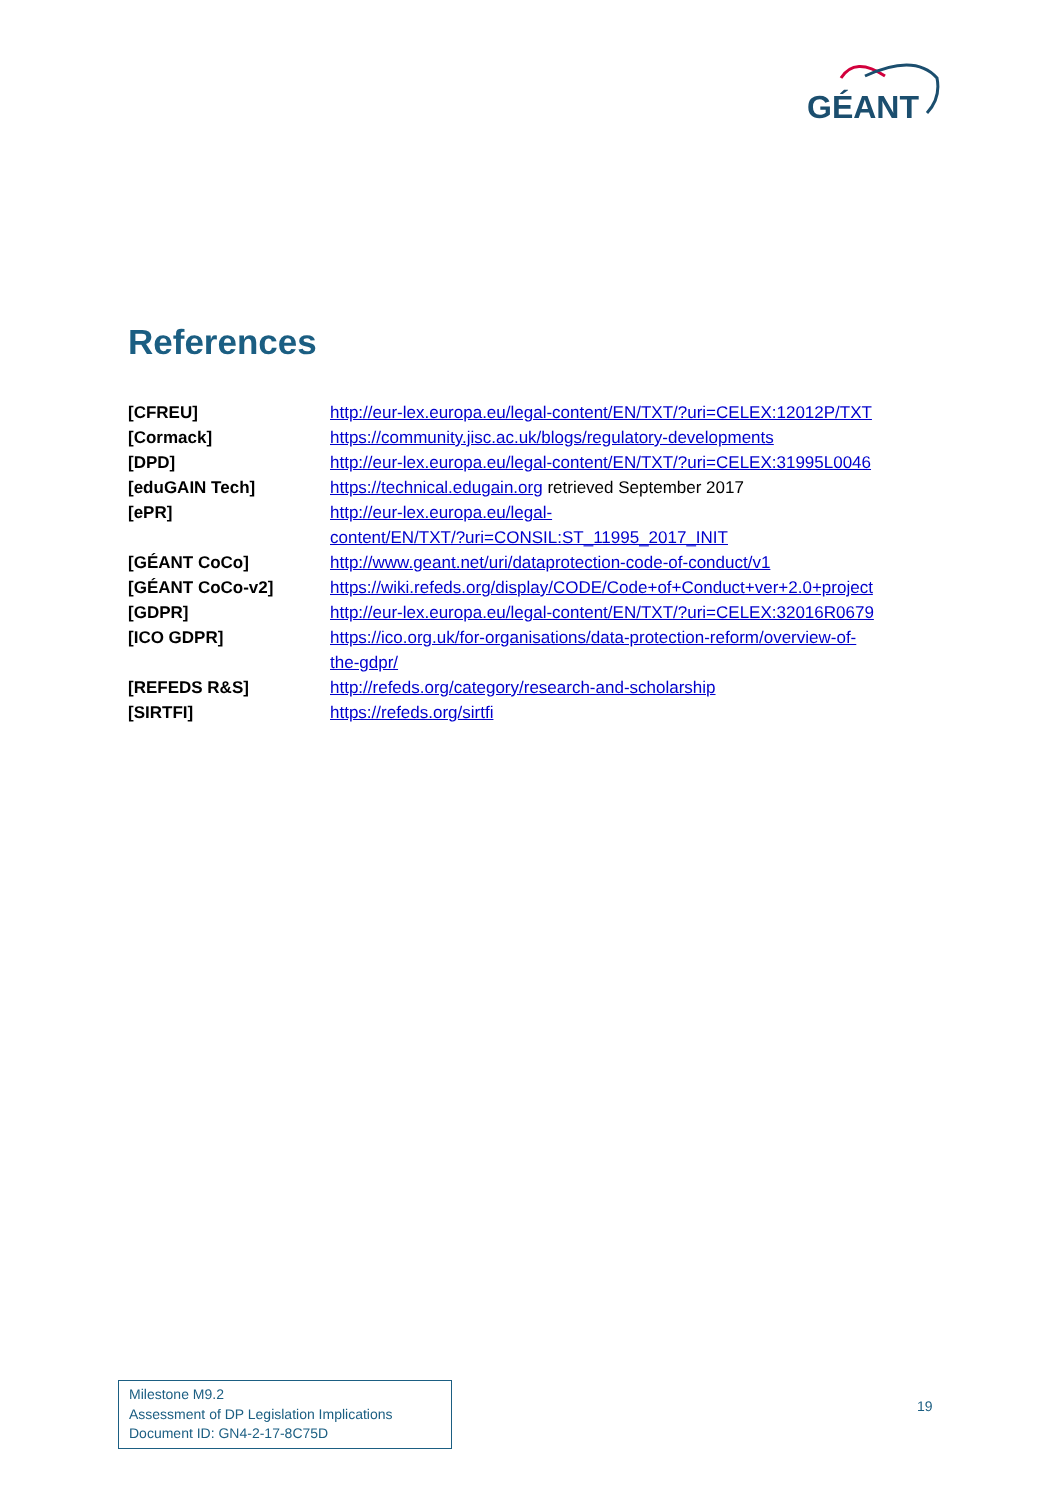GÉANT
References
| [CFREU] | http://eur-lex.europa.eu/legal-content/EN/TXT/?uri=CELEX:12012P/TXT |
| [Cormack] | https://community.jisc.ac.uk/blogs/regulatory-developments |
| [DPD] | http://eur-lex.europa.eu/legal-content/EN/TXT/?uri=CELEX:31995L0046 |
| [eduGAIN Tech] | https://technical.edugain.org retrieved September 2017 |
| [ePR] | http://eur-lex.europa.eu/legal- content/EN/TXT/?uri=CONSIL:ST_11995_2017_INIT |
| [GÉANT CoCo] | http://www.geant.net/uri/dataprotection-code-of-conduct/v1 |
| [GÉANT CoCo-v2] | https://wiki.refeds.org/display/CODE/Code+of+Conduct+ver+2.0+project |
| [GDPR] | http://eur-lex.europa.eu/legal-content/EN/TXT/?uri=CELEX:32016R0679 |
| [ICO GDPR] | https://ico.org.uk/for-organisations/data-protection-reform/overview-of- the-gdpr/ |
| [REFEDS R&S] | http://refeds.org/category/research-and-scholarship |
| [SIRTFI] | https://refeds.org/sirtfi |
Milestone M9.2
Assessment of DP Legislation Implications
Document ID: GN4-2-17-8C75D
19